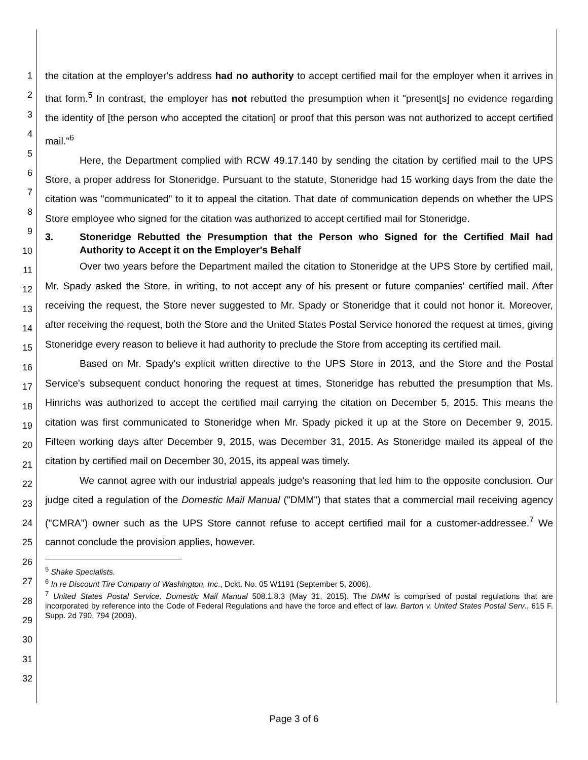1
2
3
4
5
6
7
8
9
10
11
12
13
14
15
16
17
18
19
20
21
22
23
24
25
26
27
28
29
30
31
32
the citation at the employer's address had no authority to accept certified mail for the employer when it arrives in that form.<sup>5</sup> In contrast, the employer has not rebutted the presumption when it "present[s] no evidence regarding the identity of [the person who accepted the citation] or proof that this person was not authorized to accept certified mail."<sup>6</sup>
Here, the Department complied with RCW 49.17.140 by sending the citation by certified mail to the UPS Store, a proper address for Stoneridge. Pursuant to the statute, Stoneridge had 15 working days from the date the citation was "communicated" to it to appeal the citation. That date of communication depends on whether the UPS Store employee who signed for the citation was authorized to accept certified mail for Stoneridge.
3. Stoneridge Rebutted the Presumption that the Person who Signed for the Certified Mail had Authority to Accept it on the Employer's Behalf
Over two years before the Department mailed the citation to Stoneridge at the UPS Store by certified mail, Mr. Spady asked the Store, in writing, to not accept any of his present or future companies' certified mail. After receiving the request, the Store never suggested to Mr. Spady or Stoneridge that it could not honor it. Moreover, after receiving the request, both the Store and the United States Postal Service honored the request at times, giving Stoneridge every reason to believe it had authority to preclude the Store from accepting its certified mail.
Based on Mr. Spady's explicit written directive to the UPS Store in 2013, and the Store and the Postal Service's subsequent conduct honoring the request at times, Stoneridge has rebutted the presumption that Ms. Hinrichs was authorized to accept the certified mail carrying the citation on December 5, 2015. This means the citation was first communicated to Stoneridge when Mr. Spady picked it up at the Store on December 9, 2015. Fifteen working days after December 9, 2015, was December 31, 2015. As Stoneridge mailed its appeal of the citation by certified mail on December 30, 2015, its appeal was timely.
We cannot agree with our industrial appeals judge's reasoning that led him to the opposite conclusion. Our judge cited a regulation of the Domestic Mail Manual ("DMM") that states that a commercial mail receiving agency ("CMRA") owner such as the UPS Store cannot refuse to accept certified mail for a customer-addressee.<sup>7</sup> We cannot conclude the provision applies, however.
<sup>5</sup> Shake Specialists.
<sup>6</sup> In re Discount Tire Company of Washington, Inc., Dckt. No. 05 W1191 (September 5, 2006).
<sup>7</sup> United States Postal Service, Domestic Mail Manual 508.1.8.3 (May 31, 2015). The DMM is comprised of postal regulations that are incorporated by reference into the Code of Federal Regulations and have the force and effect of law. Barton v. United States Postal Serv., 615 F. Supp. 2d 790, 794 (2009).
Page 3 of 6